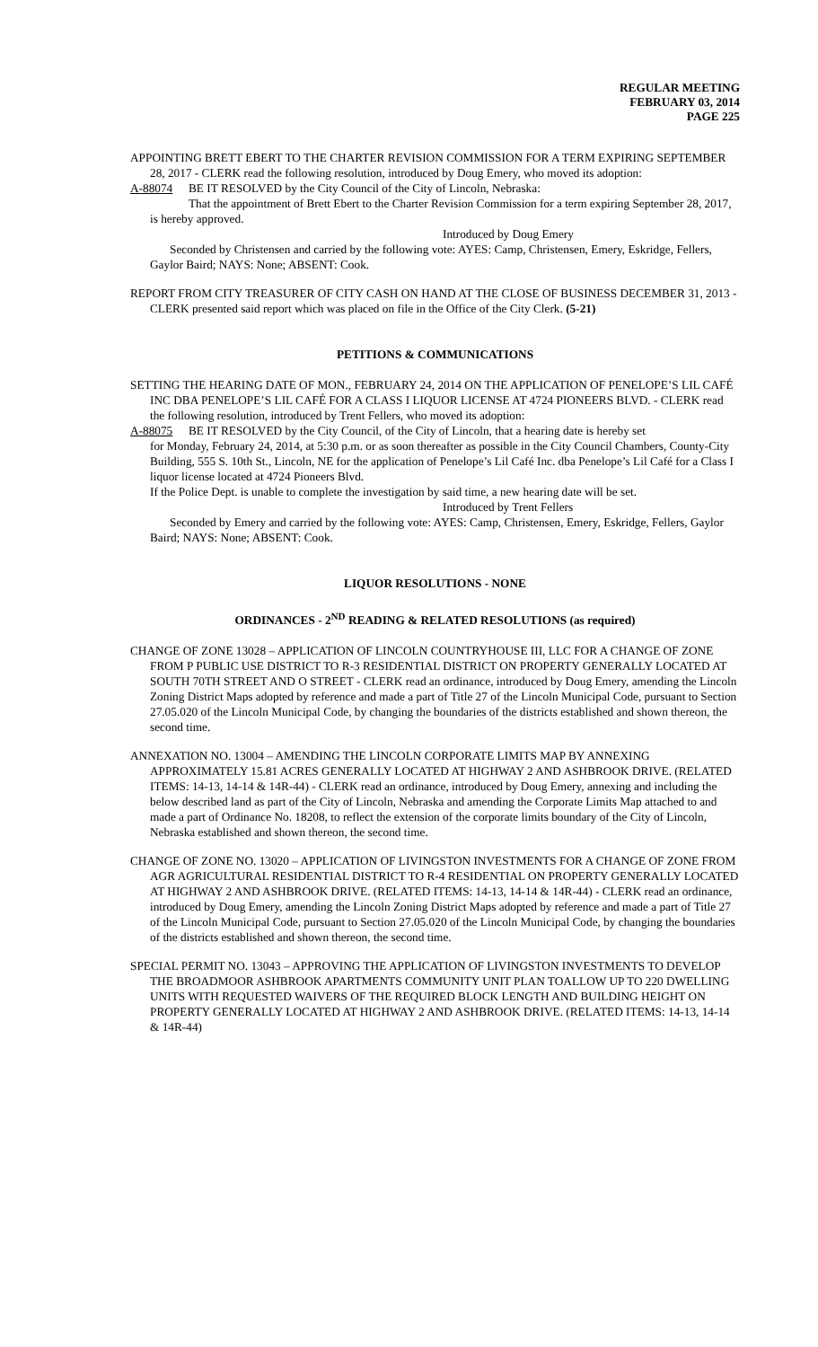REGULAR MEETING
FEBRUARY 03, 2014
PAGE 225
APPOINTING BRETT EBERT TO THE CHARTER REVISION COMMISSION FOR A TERM EXPIRING SEPTEMBER 28, 2017 - CLERK read the following resolution, introduced by Doug Emery, who moved its adoption:
A-88074 BE IT RESOLVED by the City Council of the City of Lincoln, Nebraska:
That the appointment of Brett Ebert to the Charter Revision Commission for a term expiring September 28, 2017, is hereby approved.
Introduced by Doug Emery
Seconded by Christensen and carried by the following vote: AYES: Camp, Christensen, Emery, Eskridge, Fellers, Gaylor Baird; NAYS: None; ABSENT: Cook.
REPORT FROM CITY TREASURER OF CITY CASH ON HAND AT THE CLOSE OF BUSINESS DECEMBER 31, 2013 - CLERK presented said report which was placed on file in the Office of the City Clerk. (5-21)
PETITIONS & COMMUNICATIONS
SETTING THE HEARING DATE OF MON., FEBRUARY 24, 2014 ON THE APPLICATION OF PENELOPE’S LIL CAFÉ INC DBA PENELOPE’S LIL CAFÉ FOR A CLASS I LIQUOR LICENSE AT 4724 PIONEERS BLVD. - CLERK read the following resolution, introduced by Trent Fellers, who moved its adoption:
A-88075 BE IT RESOLVED by the City Council, of the City of Lincoln, that a hearing date is hereby set
for Monday, February 24, 2014, at 5:30 p.m. or as soon thereafter as possible in the City Council Chambers, County-City Building, 555 S. 10th St., Lincoln, NE for the application of Penelope’s Lil Café Inc. dba Penelope’s Lil Café for a Class I liquor license located at 4724 Pioneers Blvd.
If the Police Dept. is unable to complete the investigation by said time, a new hearing date will be set.
Introduced by Trent Fellers
Seconded by Emery and carried by the following vote: AYES: Camp, Christensen, Emery, Eskridge, Fellers, Gaylor Baird; NAYS: None; ABSENT: Cook.
LIQUOR RESOLUTIONS - NONE
ORDINANCES - 2<sup>ND</sup> READING & RELATED RESOLUTIONS (as required)
CHANGE OF ZONE 13028 – APPLICATION OF LINCOLN COUNTRYHOUSE III, LLC FOR A CHANGE OF ZONE FROM P PUBLIC USE DISTRICT TO R-3 RESIDENTIAL DISTRICT ON PROPERTY GENERALLY LOCATED AT SOUTH 70TH STREET AND O STREET - CLERK read an ordinance, introduced by Doug Emery, amending the Lincoln Zoning District Maps adopted by reference and made a part of Title 27 of the Lincoln Municipal Code, pursuant to Section 27.05.020 of the Lincoln Municipal Code, by changing the boundaries of the districts established and shown thereon, the second time.
ANNEXATION NO. 13004 – AMENDING THE LINCOLN CORPORATE LIMITS MAP BY ANNEXING APPROXIMATELY 15.81 ACRES GENERALLY LOCATED AT HIGHWAY 2 AND ASHBROOK DRIVE. (RELATED ITEMS: 14-13, 14-14 & 14R-44) - CLERK read an ordinance, introduced by Doug Emery, annexing and including the below described land as part of the City of Lincoln, Nebraska and amending the Corporate Limits Map attached to and made a part of Ordinance No. 18208, to reflect the extension of the corporate limits boundary of the City of Lincoln, Nebraska established and shown thereon, the second time.
CHANGE OF ZONE NO. 13020 – APPLICATION OF LIVINGSTON INVESTMENTS FOR A CHANGE OF ZONE FROM AGR AGRICULTURAL RESIDENTIAL DISTRICT TO R-4 RESIDENTIAL ON PROPERTY GENERALLY LOCATED AT HIGHWAY 2 AND ASHBROOK DRIVE. (RELATED ITEMS: 14-13, 14-14 & 14R-44) - CLERK read an ordinance, introduced by Doug Emery, amending the Lincoln Zoning District Maps adopted by reference and made a part of Title 27 of the Lincoln Municipal Code, pursuant to Section 27.05.020 of the Lincoln Municipal Code, by changing the boundaries of the districts established and shown thereon, the second time.
SPECIAL PERMIT NO. 13043 – APPROVING THE APPLICATION OF LIVINGSTON INVESTMENTS TO DEVELOP THE BROADMOOR ASHBROOK APARTMENTS COMMUNITY UNIT PLAN TOALLOW UP TO 220 DWELLING UNITS WITH REQUESTED WAIVERS OF THE REQUIRED BLOCK LENGTH AND BUILDING HEIGHT ON PROPERTY GENERALLY LOCATED AT HIGHWAY 2 AND ASHBROOK DRIVE. (RELATED ITEMS: 14-13, 14-14 & 14R-44)